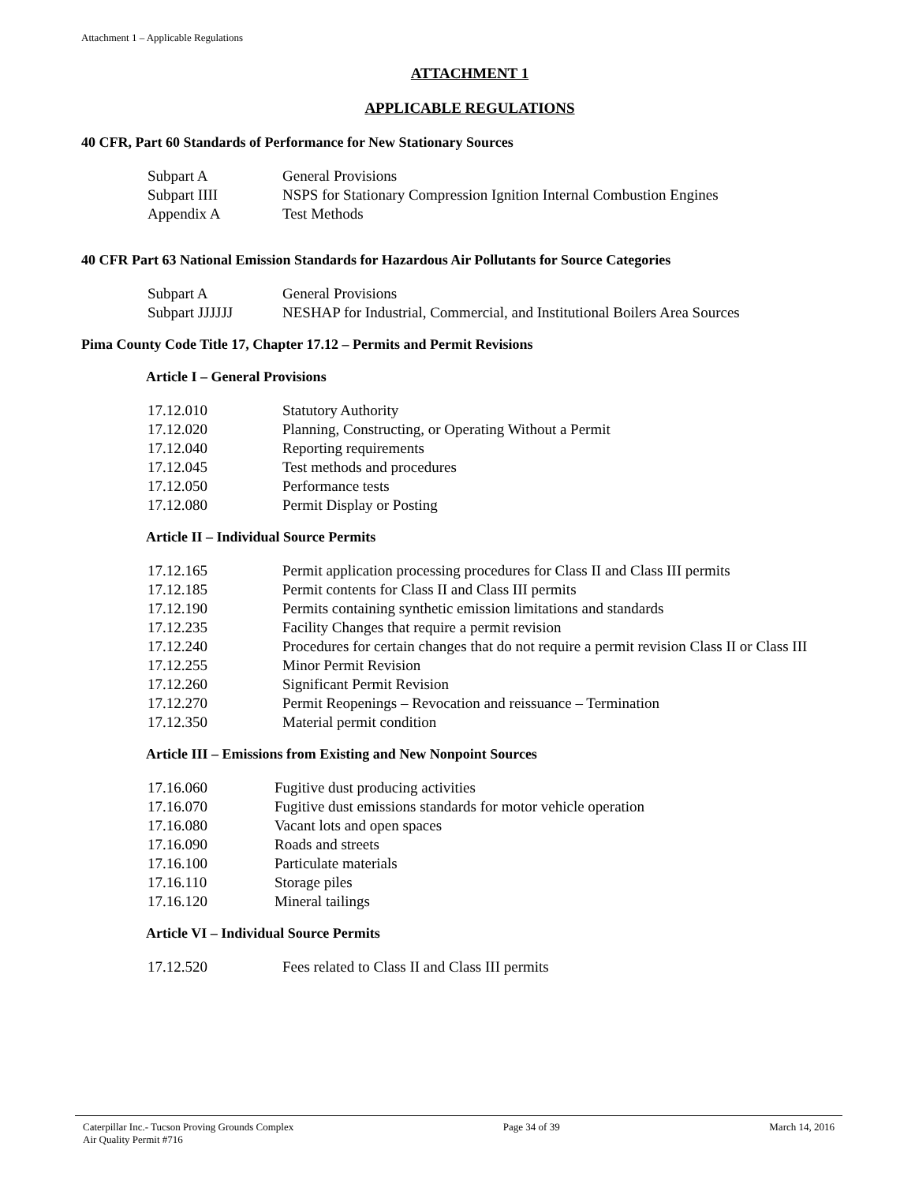Attachment 1 – Applicable Regulations
ATTACHMENT 1
APPLICABLE REGULATIONS
40 CFR, Part 60 Standards of Performance for New Stationary Sources
| Subpart A | General Provisions |
| Subpart IIII | NSPS for Stationary Compression Ignition Internal Combustion Engines |
| Appendix A | Test Methods |
40 CFR Part 63 National Emission Standards for Hazardous Air Pollutants for Source Categories
| Subpart A | General Provisions |
| Subpart JJJJJJ | NESHAP for Industrial, Commercial, and Institutional Boilers Area Sources |
Pima County Code Title 17, Chapter 17.12 – Permits and Permit Revisions
Article I – General Provisions
| 17.12.010 | Statutory Authority |
| 17.12.020 | Planning, Constructing, or Operating Without a Permit |
| 17.12.040 | Reporting requirements |
| 17.12.045 | Test methods and procedures |
| 17.12.050 | Performance tests |
| 17.12.080 | Permit Display or Posting |
Article II – Individual Source Permits
| 17.12.165 | Permit application processing procedures for Class II and Class III permits |
| 17.12.185 | Permit contents for Class II and Class III permits |
| 17.12.190 | Permits containing synthetic emission limitations and standards |
| 17.12.235 | Facility Changes that require a permit revision |
| 17.12.240 | Procedures for certain changes that do not require a permit revision Class II or Class III |
| 17.12.255 | Minor Permit Revision |
| 17.12.260 | Significant Permit Revision |
| 17.12.270 | Permit Reopenings – Revocation and reissuance – Termination |
| 17.12.350 | Material permit condition |
Article III – Emissions from Existing and New Nonpoint Sources
| 17.16.060 | Fugitive dust producing activities |
| 17.16.070 | Fugitive dust emissions standards for motor vehicle operation |
| 17.16.080 | Vacant lots and open spaces |
| 17.16.090 | Roads and streets |
| 17.16.100 | Particulate materials |
| 17.16.110 | Storage piles |
| 17.16.120 | Mineral tailings |
Article VI – Individual Source Permits
| 17.12.520 | Fees related to Class II and Class III permits |
Caterpillar Inc.- Tucson Proving Grounds Complex
Air Quality Permit #716
Page 34 of 39 March 14, 2016